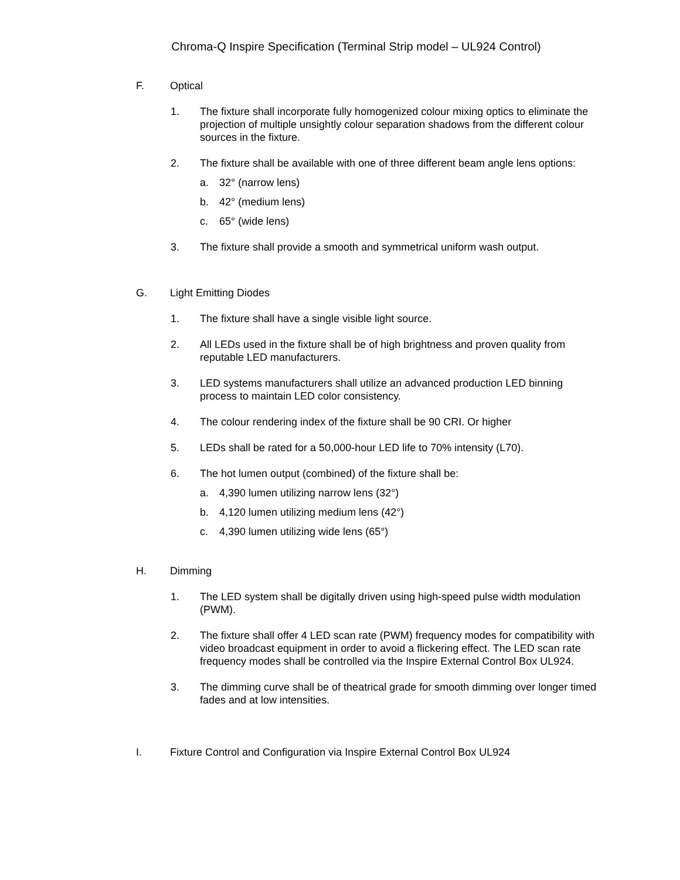Chroma-Q Inspire Specification (Terminal Strip model – UL924 Control)
F. Optical
1. The fixture shall incorporate fully homogenized colour mixing optics to eliminate the projection of multiple unsightly colour separation shadows from the different colour sources in the fixture.
2. The fixture shall be available with one of three different beam angle lens options:
a. 32° (narrow lens)
b. 42° (medium lens)
c. 65° (wide lens)
3. The fixture shall provide a smooth and symmetrical uniform wash output.
G. Light Emitting Diodes
1. The fixture shall have a single visible light source.
2. All LEDs used in the fixture shall be of high brightness and proven quality from reputable LED manufacturers.
3. LED systems manufacturers shall utilize an advanced production LED binning process to maintain LED color consistency.
4. The colour rendering index of the fixture shall be 90 CRI. Or higher
5. LEDs shall be rated for a 50,000-hour LED life to 70% intensity (L70).
6. The hot lumen output (combined) of the fixture shall be:
a. 4,390 lumen utilizing narrow lens (32°)
b. 4,120 lumen utilizing medium lens (42°)
c. 4,390 lumen utilizing wide lens (65°)
H. Dimming
1. The LED system shall be digitally driven using high-speed pulse width modulation (PWM).
2. The fixture shall offer 4 LED scan rate (PWM) frequency modes for compatibility with video broadcast equipment in order to avoid a flickering effect. The LED scan rate frequency modes shall be controlled via the Inspire External Control Box UL924.
3. The dimming curve shall be of theatrical grade for smooth dimming over longer timed fades and at low intensities.
I. Fixture Control and Configuration via Inspire External Control Box UL924